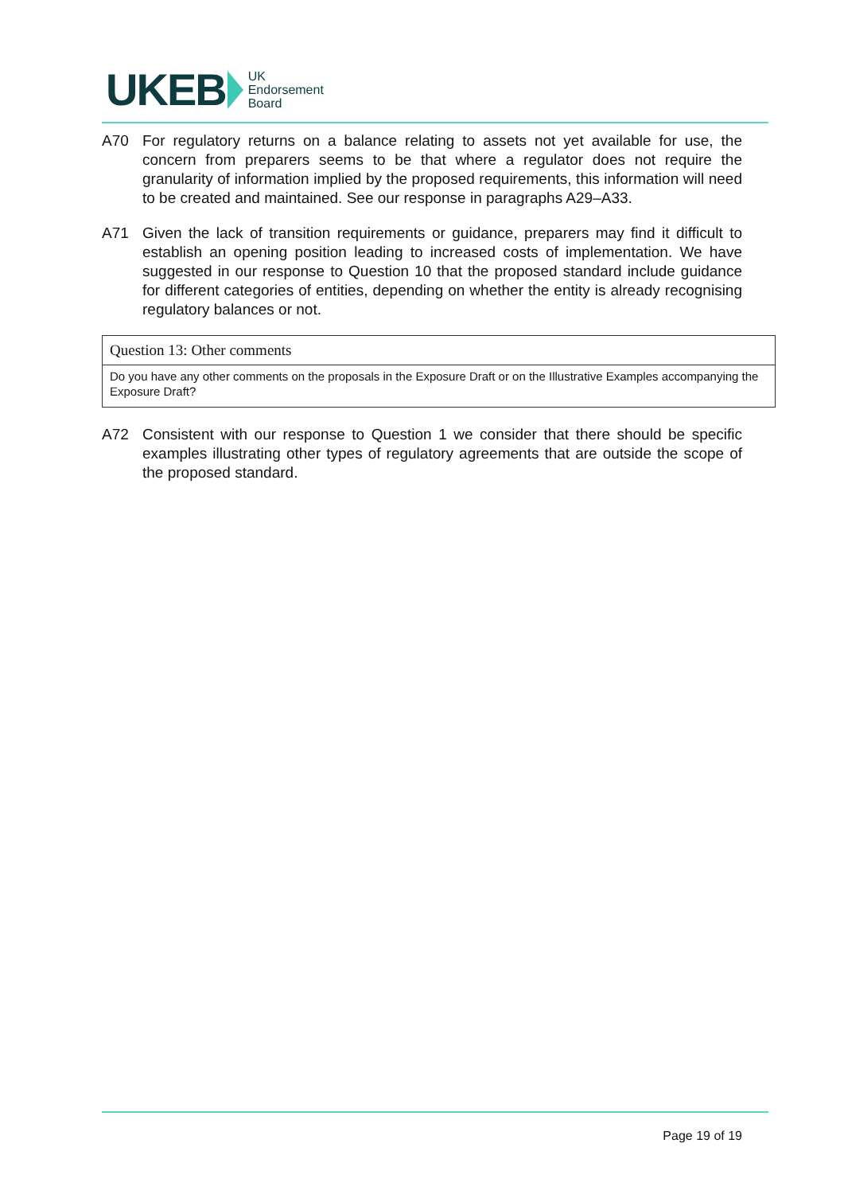UKEB UK
Endorsement
Board
A70 For regulatory returns on a balance relating to assets not yet available for use, the concern from preparers seems to be that where a regulator does not require the granularity of information implied by the proposed requirements, this information will need to be created and maintained. See our response in paragraphs A29–A33.
A71 Given the lack of transition requirements or guidance, preparers may find it difficult to establish an opening position leading to increased costs of implementation. We have suggested in our response to Question 10 that the proposed standard include guidance for different categories of entities, depending on whether the entity is already recognising regulatory balances or not.
Question 13: Other comments
Do you have any other comments on the proposals in the Exposure Draft or on the Illustrative Examples accompanying the Exposure Draft?
A72 Consistent with our response to Question 1 we consider that there should be specific examples illustrating other types of regulatory agreements that are outside the scope of the proposed standard.
Page 19 of 19